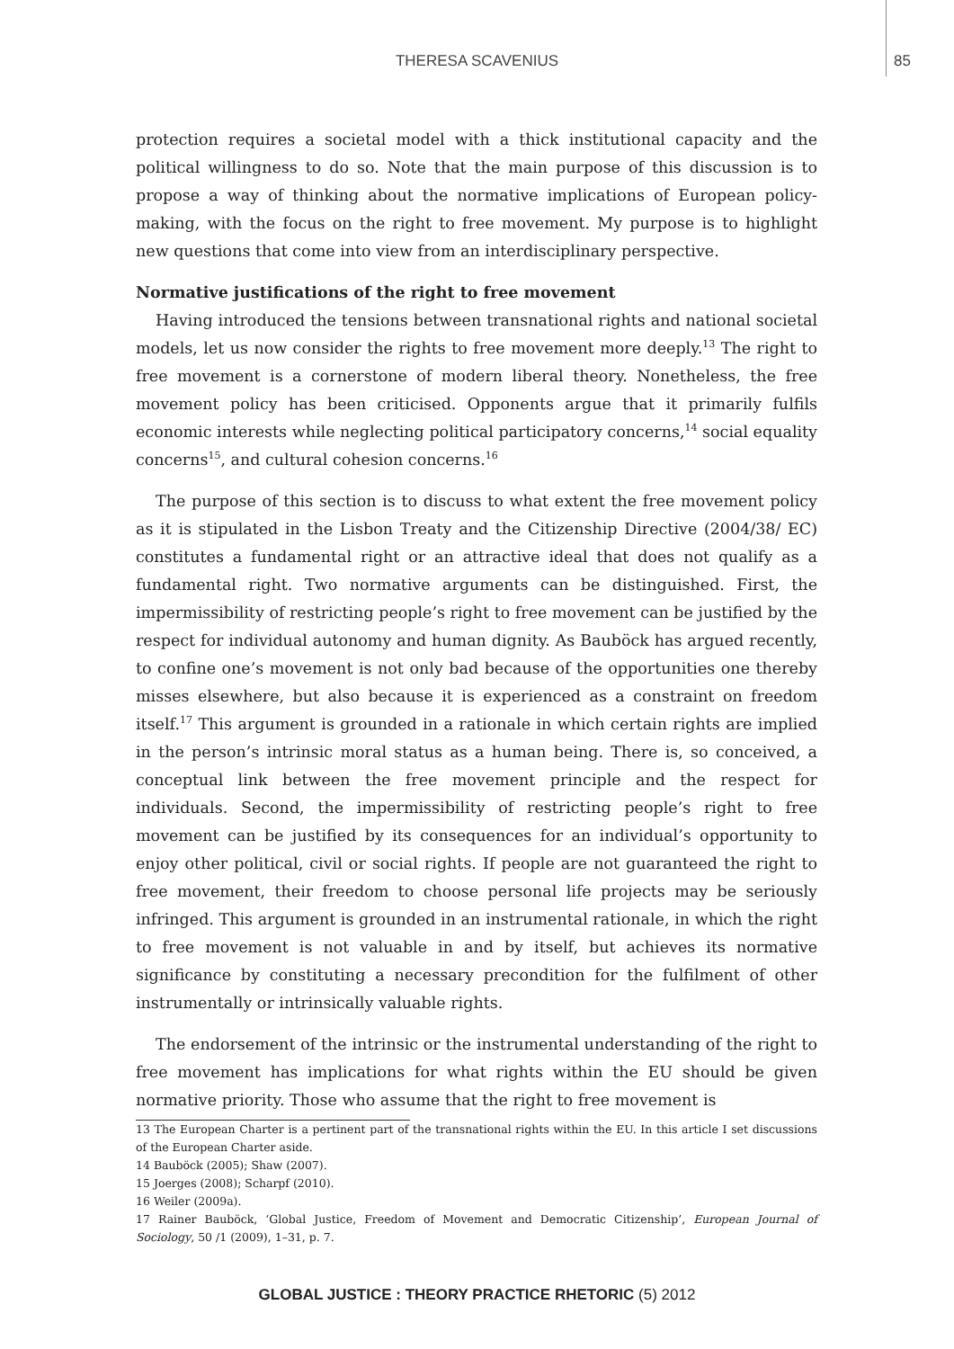THERESA SCAVENIUS
85
protection requires a societal model with a thick institutional capacity and the political willingness to do so. Note that the main purpose of this discussion is to propose a way of thinking about the normative implications of European policy-making, with the focus on the right to free movement. My purpose is to highlight new questions that come into view from an interdisciplinary perspective.
Normative justifications of the right to free movement
Having introduced the tensions between transnational rights and national societal models, let us now consider the rights to free movement more deeply.<sup>13</sup> The right to free movement is a cornerstone of modern liberal theory. Nonetheless, the free movement policy has been criticised. Opponents argue that it primarily fulfils economic interests while neglecting political participatory concerns,<sup>14</sup> social equality concerns<sup>15</sup>, and cultural cohesion concerns.<sup>16</sup>
The purpose of this section is to discuss to what extent the free movement policy as it is stipulated in the Lisbon Treaty and the Citizenship Directive (2004/38/ EC) constitutes a fundamental right or an attractive ideal that does not qualify as a fundamental right. Two normative arguments can be distinguished. First, the impermissibility of restricting people’s right to free movement can be justified by the respect for individual autonomy and human dignity. As Bauböck has argued recently, to confine one’s movement is not only bad because of the opportunities one thereby misses elsewhere, but also because it is experienced as a constraint on freedom itself.<sup>17</sup> This argument is grounded in a rationale in which certain rights are implied in the person’s intrinsic moral status as a human being. There is, so conceived, a conceptual link between the free movement principle and the respect for individuals. Second, the impermissibility of restricting people’s right to free movement can be justified by its consequences for an individual’s opportunity to enjoy other political, civil or social rights. If people are not guaranteed the right to free movement, their freedom to choose personal life projects may be seriously infringed. This argument is grounded in an instrumental rationale, in which the right to free movement is not valuable in and by itself, but achieves its normative significance by constituting a necessary precondition for the fulfilment of other instrumentally or intrinsically valuable rights.
The endorsement of the intrinsic or the instrumental understanding of the right to free movement has implications for what rights within the EU should be given normative priority. Those who assume that the right to free movement is
13 The European Charter is a pertinent part of the transnational rights within the EU. In this article I set discussions of the European Charter aside.
14 Bauböck (2005); Shaw (2007).
15 Joerges (2008); Scharpf (2010).
16 Weiler (2009a).
17 Rainer Bauböck, ‘Global Justice, Freedom of Movement and Democratic Citizenship’, European Journal of Sociology, 50 /1 (2009), 1–31, p. 7.
GLOBAL JUSTICE : THEORY PRACTICE RHETORIC (5) 2012